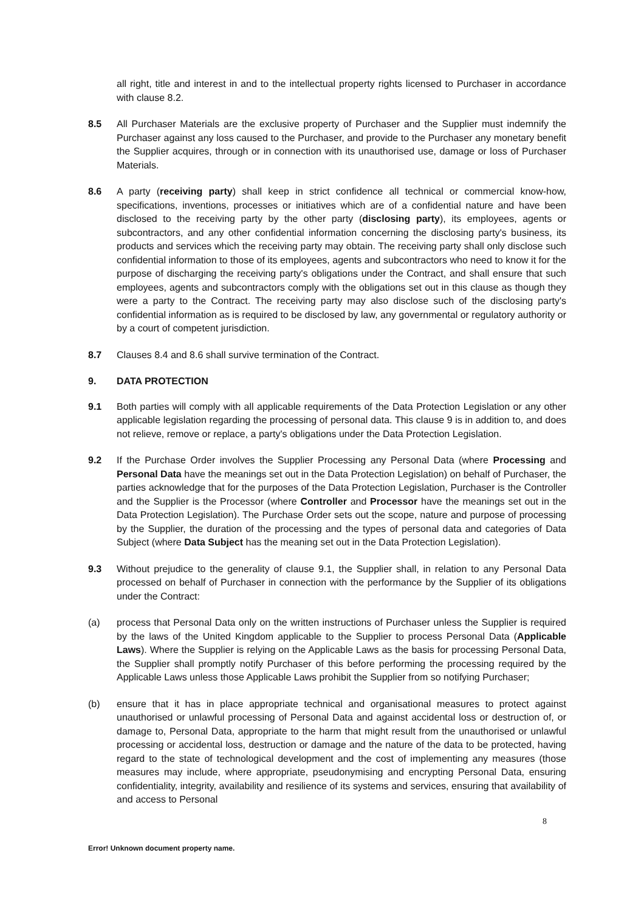all right, title and interest in and to the intellectual property rights licensed to Purchaser in accordance with clause 8.2.
8.5 All Purchaser Materials are the exclusive property of Purchaser and the Supplier must indemnify the Purchaser against any loss caused to the Purchaser, and provide to the Purchaser any monetary benefit the Supplier acquires, through or in connection with its unauthorised use, damage or loss of Purchaser Materials.
8.6 A party (receiving party) shall keep in strict confidence all technical or commercial know-how, specifications, inventions, processes or initiatives which are of a confidential nature and have been disclosed to the receiving party by the other party (disclosing party), its employees, agents or subcontractors, and any other confidential information concerning the disclosing party's business, its products and services which the receiving party may obtain. The receiving party shall only disclose such confidential information to those of its employees, agents and subcontractors who need to know it for the purpose of discharging the receiving party's obligations under the Contract, and shall ensure that such employees, agents and subcontractors comply with the obligations set out in this clause as though they were a party to the Contract. The receiving party may also disclose such of the disclosing party's confidential information as is required to be disclosed by law, any governmental or regulatory authority or by a court of competent jurisdiction.
8.7 Clauses 8.4 and 8.6 shall survive termination of the Contract.
9. DATA PROTECTION
9.1 Both parties will comply with all applicable requirements of the Data Protection Legislation or any other applicable legislation regarding the processing of personal data. This clause 9 is in addition to, and does not relieve, remove or replace, a party's obligations under the Data Protection Legislation.
9.2 If the Purchase Order involves the Supplier Processing any Personal Data (where Processing and Personal Data have the meanings set out in the Data Protection Legislation) on behalf of Purchaser, the parties acknowledge that for the purposes of the Data Protection Legislation, Purchaser is the Controller and the Supplier is the Processor (where Controller and Processor have the meanings set out in the Data Protection Legislation). The Purchase Order sets out the scope, nature and purpose of processing by the Supplier, the duration of the processing and the types of personal data and categories of Data Subject (where Data Subject has the meaning set out in the Data Protection Legislation).
9.3 Without prejudice to the generality of clause 9.1, the Supplier shall, in relation to any Personal Data processed on behalf of Purchaser in connection with the performance by the Supplier of its obligations under the Contract:
(a) process that Personal Data only on the written instructions of Purchaser unless the Supplier is required by the laws of the United Kingdom applicable to the Supplier to process Personal Data (Applicable Laws). Where the Supplier is relying on the Applicable Laws as the basis for processing Personal Data, the Supplier shall promptly notify Purchaser of this before performing the processing required by the Applicable Laws unless those Applicable Laws prohibit the Supplier from so notifying Purchaser;
(b) ensure that it has in place appropriate technical and organisational measures to protect against unauthorised or unlawful processing of Personal Data and against accidental loss or destruction of, or damage to, Personal Data, appropriate to the harm that might result from the unauthorised or unlawful processing or accidental loss, destruction or damage and the nature of the data to be protected, having regard to the state of technological development and the cost of implementing any measures (those measures may include, where appropriate, pseudonymising and encrypting Personal Data, ensuring confidentiality, integrity, availability and resilience of its systems and services, ensuring that availability of and access to Personal
8
Error! Unknown document property name.